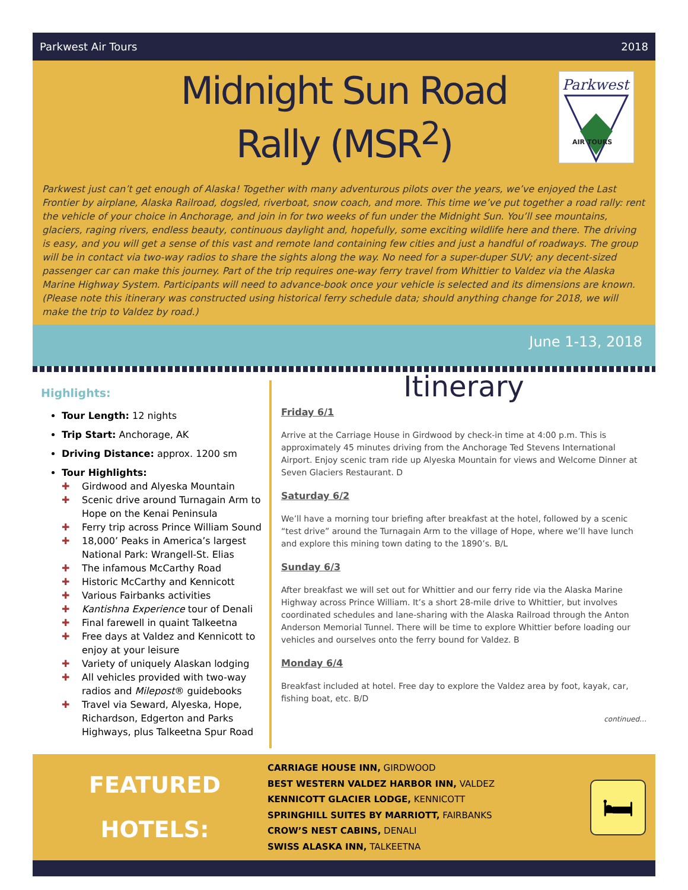Parkwest Air Tours 2018
Midnight Sun Road Rally (MSR<sup>2</sup>)
Parkwest
AIR TOURS
Parkwest just can’t get enough of Alaska! Together with many adventurous pilots over the years, we’ve enjoyed the Last Frontier by airplane, Alaska Railroad, dogsled, riverboat, snow coach, and more. This time we’ve put together a road rally: rent the vehicle of your choice in Anchorage, and join in for two weeks of fun under the Midnight Sun. You’ll see mountains, glaciers, raging rivers, endless beauty, continuous daylight and, hopefully, some exciting wildlife here and there. The driving is easy, and you will get a sense of this vast and remote land containing few cities and just a handful of roadways. The group will be in contact via two-way radios to share the sights along the way. No need for a super-duper SUV; any decent-sized passenger car can make this journey. Part of the trip requires one-way ferry travel from Whittier to Valdez via the Alaska Marine Highway System. Participants will need to advance-book once your vehicle is selected and its dimensions are known. (Please note this itinerary was constructed using historical ferry schedule data; should anything change for 2018, we will make the trip to Valdez by road.)
June 1-13, 2018
Highlights:
Tour Length: 12 nights
Trip Start: Anchorage, AK
Driving Distance: approx. 1200 sm
Tour Highlights:
✚ Girdwood and Alyeska Mountain
✚ Scenic drive around Turnagain Arm to Hope on the Kenai Peninsula
✚ Ferry trip across Prince William Sound
✚ 18,000’ Peaks in America’s largest National Park: Wrangell-St. Elias
✚ The infamous McCarthy Road
✚ Historic McCarthy and Kennicott
✚ Various Fairbanks activities
✚ Kantishna Experience tour of Denali
✚ Final farewell in quaint Talkeetna
✚ Free days at Valdez and Kennicott to enjoy at your leisure
✚ Variety of uniquely Alaskan lodging
✚ All vehicles provided with two-way radios and Milepost® guidebooks
✚ Travel via Seward, Alyeska, Hope, Richardson, Edgerton and Parks Highways, plus Talkeetna Spur Road
Itinerary
Friday 6/1
Arrive at the Carriage House in Girdwood by check-in time at 4:00 p.m. This is approximately 45 minutes driving from the Anchorage Ted Stevens International Airport. Enjoy scenic tram ride up Alyeska Mountain for views and Welcome Dinner at Seven Glaciers Restaurant. D
Saturday 6/2
We’ll have a morning tour briefing after breakfast at the hotel, followed by a scenic “test drive” around the Turnagain Arm to the village of Hope, where we’ll have lunch and explore this mining town dating to the 1890’s. B/L
Sunday 6/3
After breakfast we will set out for Whittier and our ferry ride via the Alaska Marine Highway across Prince William. It’s a short 28-mile drive to Whittier, but involves coordinated schedules and lane-sharing with the Alaska Railroad through the Anton Anderson Memorial Tunnel. There will be time to explore Whittier before loading our vehicles and ourselves onto the ferry bound for Valdez. B
Monday 6/4
Breakfast included at hotel. Free day to explore the Valdez area by foot, kayak, car, fishing boat, etc. B/D
continued…
FEATURED
HOTELS:
CARRIAGE HOUSE INN, GIRDWOOD
BEST WESTERN VALDEZ HARBOR INN, VALDEZ
KENNICOTT GLACIER LODGE, KENNICOTT
SPRINGHILL SUITES BY MARRIOTT, FAIRBANKS
CROW’S NEST CABINS, DENALI
SWISS ALASKA INN, TALKEETNA
🛏